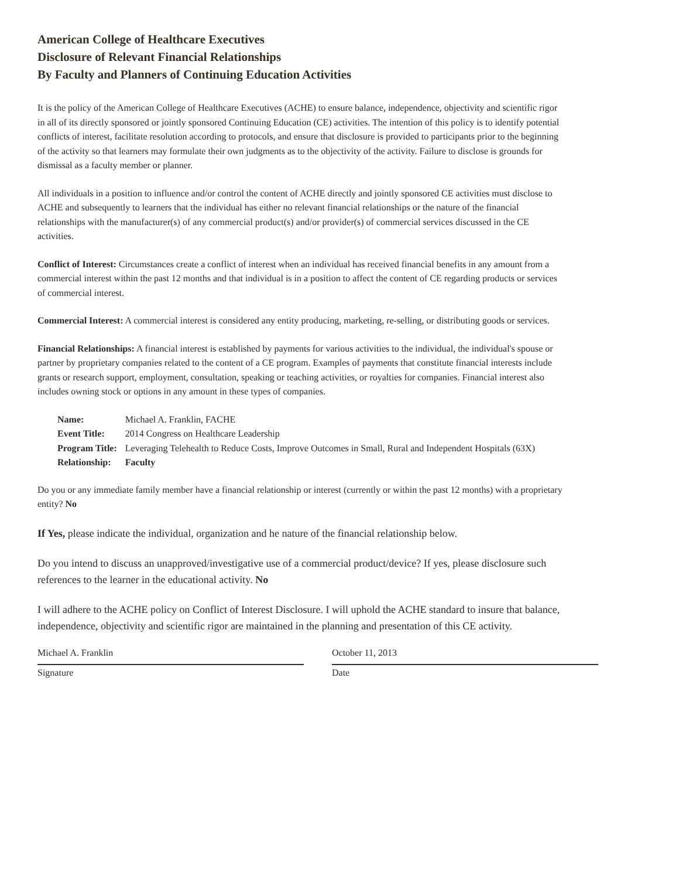American College of Healthcare Executives
Disclosure of Relevant Financial Relationships
By Faculty and Planners of Continuing Education Activities
It is the policy of the American College of Healthcare Executives (ACHE) to ensure balance, independence, objectivity and scientific rigor in all of its directly sponsored or jointly sponsored Continuing Education (CE) activities. The intention of this policy is to identify potential conflicts of interest, facilitate resolution according to protocols, and ensure that disclosure is provided to participants prior to the beginning of the activity so that learners may formulate their own judgments as to the objectivity of the activity. Failure to disclose is grounds for dismissal as a faculty member or planner.
All individuals in a position to influence and/or control the content of ACHE directly and jointly sponsored CE activities must disclose to ACHE and subsequently to learners that the individual has either no relevant financial relationships or the nature of the financial relationships with the manufacturer(s) of any commercial product(s) and/or provider(s) of commercial services discussed in the CE activities.
Conflict of Interest: Circumstances create a conflict of interest when an individual has received financial benefits in any amount from a commercial interest within the past 12 months and that individual is in a position to affect the content of CE regarding products or services of commercial interest.
Commercial Interest: A commercial interest is considered any entity producing, marketing, re-selling, or distributing goods or services.
Financial Relationships: A financial interest is established by payments for various activities to the individual, the individual's spouse or partner by proprietary companies related to the content of a CE program. Examples of payments that constitute financial interests include grants or research support, employment, consultation, speaking or teaching activities, or royalties for companies. Financial interest also includes owning stock or options in any amount in these types of companies.
| Name: | Michael A. Franklin, FACHE |
| Event Title: | 2014 Congress on Healthcare Leadership |
| Program Title: | Leveraging Telehealth to Reduce Costs, Improve Outcomes in Small, Rural and Independent Hospitals (63X) |
| Relationship: | Faculty |
Do you or any immediate family member have a financial relationship or interest (currently or within the past 12 months) with a proprietary entity? No
If Yes, please indicate the individual, organization and he nature of the financial relationship below.
Do you intend to discuss an unapproved/investigative use of a commercial product/device? If yes, please disclosure such references to the learner in the educational activity. No
I will adhere to the ACHE policy on Conflict of Interest Disclosure. I will uphold the ACHE standard to insure that balance, independence, objectivity and scientific rigor are maintained in the planning and presentation of this CE activity.
Michael A. Franklin
Signature
October 11, 2013
Date